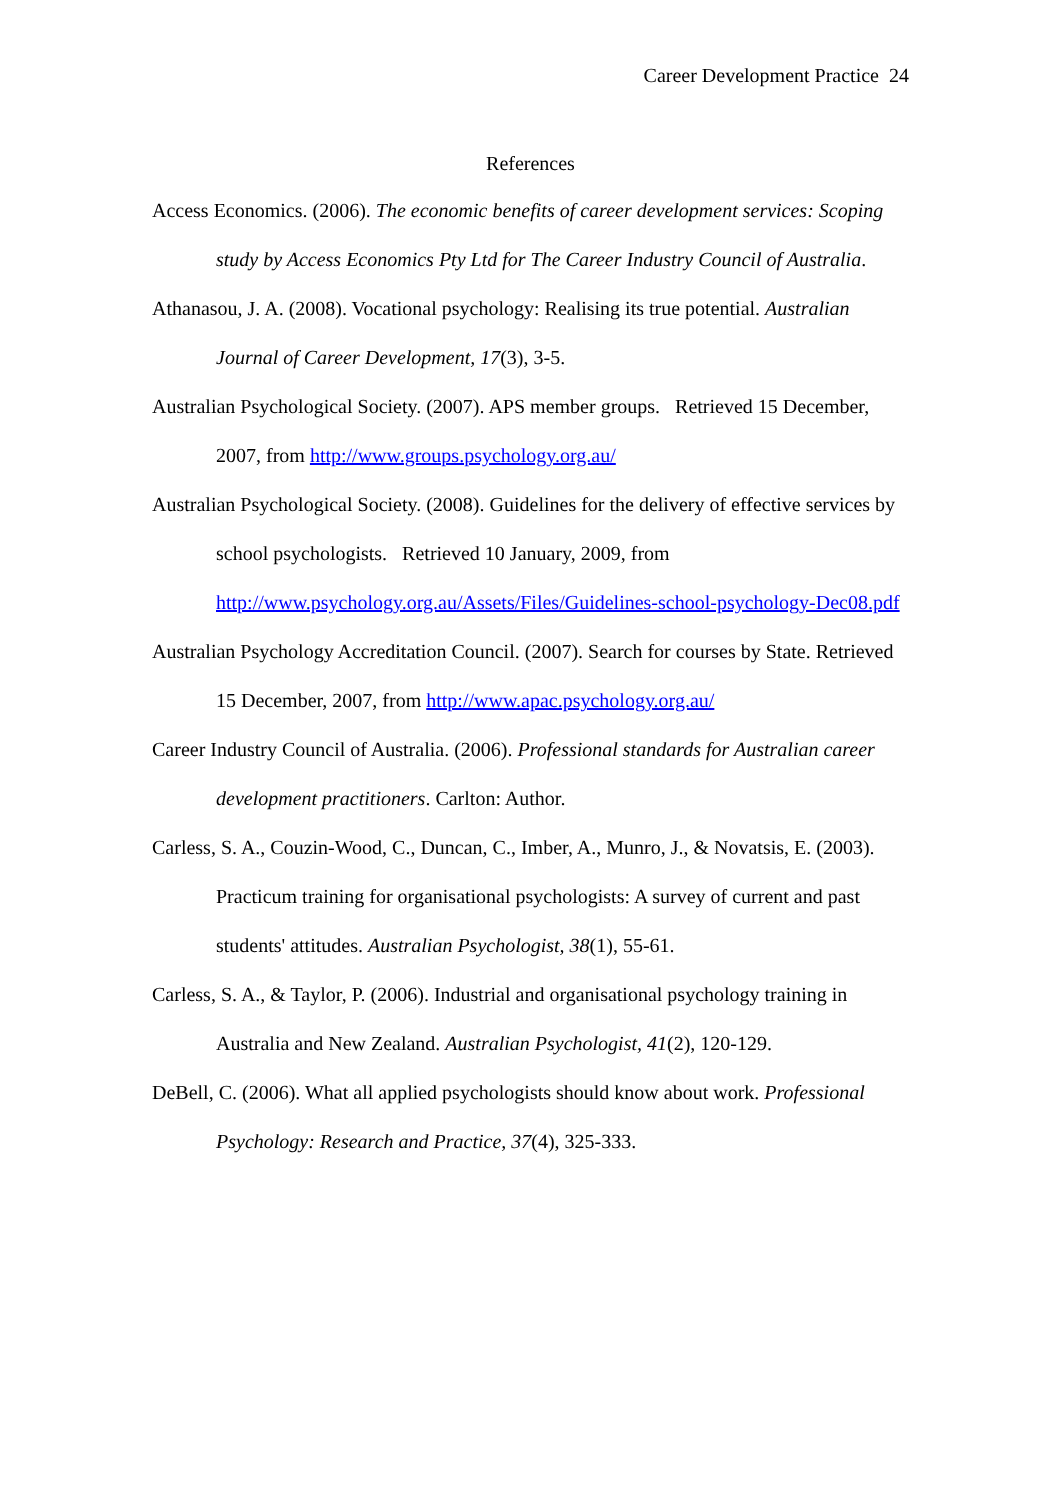Career Development Practice 24
References
Access Economics. (2006). The economic benefits of career development services: Scoping study by Access Economics Pty Ltd for The Career Industry Council of Australia.
Athanasou, J. A. (2008). Vocational psychology: Realising its true potential. Australian Journal of Career Development, 17(3), 3-5.
Australian Psychological Society. (2007). APS member groups. Retrieved 15 December, 2007, from http://www.groups.psychology.org.au/
Australian Psychological Society. (2008). Guidelines for the delivery of effective services by school psychologists. Retrieved 10 January, 2009, from http://www.psychology.org.au/Assets/Files/Guidelines-school-psychology-Dec08.pdf
Australian Psychology Accreditation Council. (2007). Search for courses by State. Retrieved 15 December, 2007, from http://www.apac.psychology.org.au/
Career Industry Council of Australia. (2006). Professional standards for Australian career development practitioners. Carlton: Author.
Carless, S. A., Couzin-Wood, C., Duncan, C., Imber, A., Munro, J., & Novatsis, E. (2003). Practicum training for organisational psychologists: A survey of current and past students' attitudes. Australian Psychologist, 38(1), 55-61.
Carless, S. A., & Taylor, P. (2006). Industrial and organisational psychology training in Australia and New Zealand. Australian Psychologist, 41(2), 120-129.
DeBell, C. (2006). What all applied psychologists should know about work. Professional Psychology: Research and Practice, 37(4), 325-333.